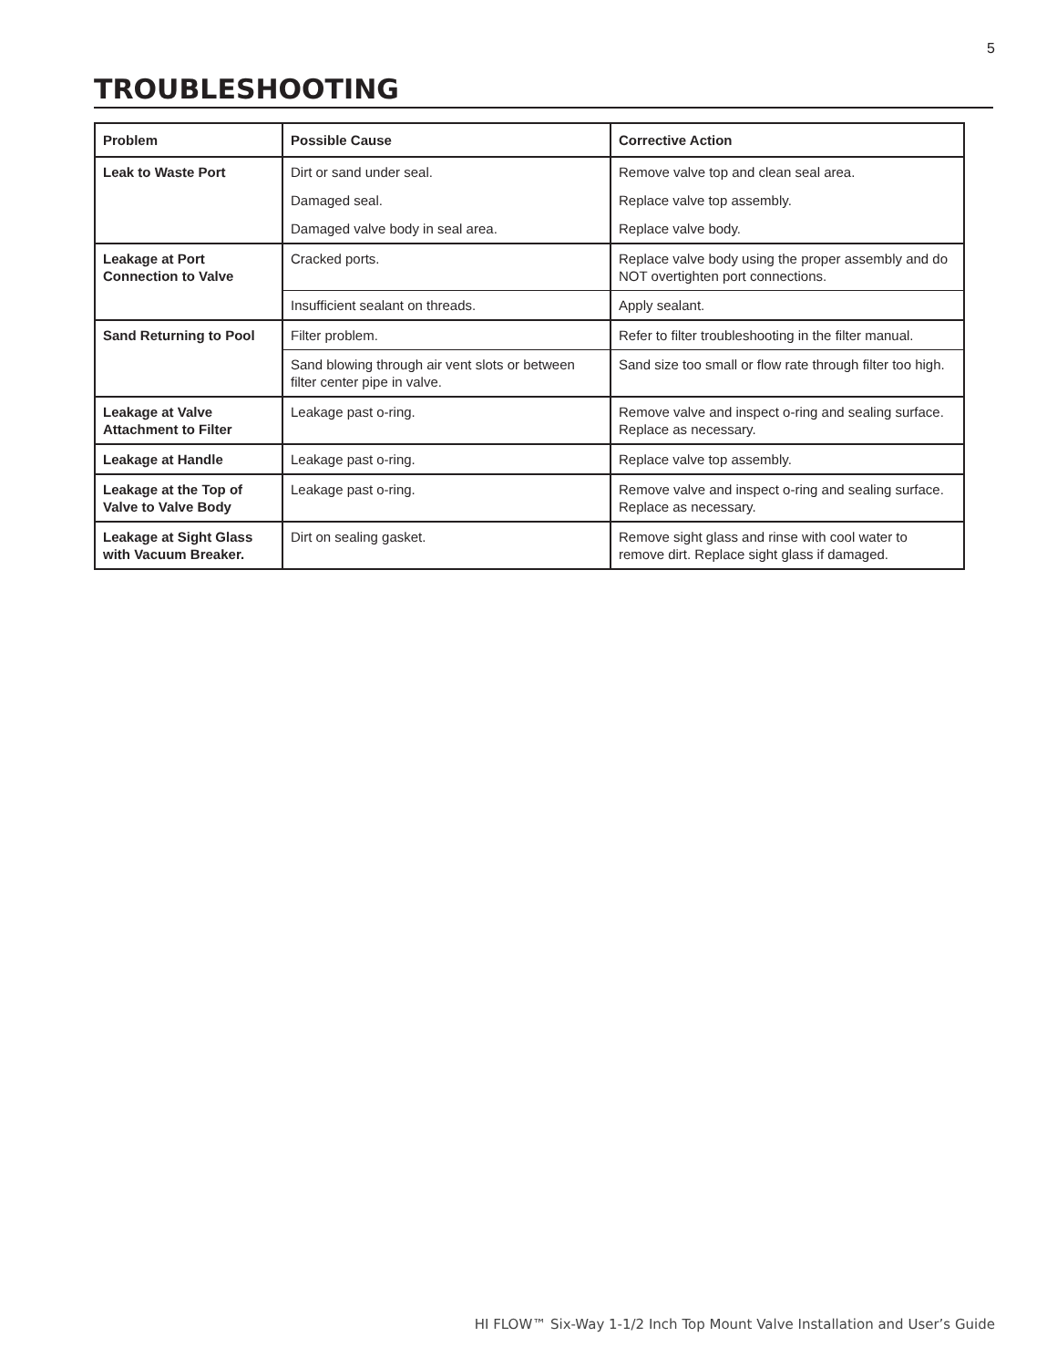5
TROUBLESHOOTING
| Problem | Possible Cause | Corrective Action |
| --- | --- | --- |
| Leak to Waste Port | Dirt or sand under seal. | Remove valve top and clean seal area. |
| | Damaged seal. | Replace valve top assembly. |
| | Damaged valve body in seal area. | Replace valve body. |
| Leakage at Port Connection to Valve | Cracked ports. | Replace valve body using the proper assembly and do NOT overtighten port connections. |
| | Insufficient sealant on threads. | Apply sealant. |
| Sand Returning to Pool | Filter problem. | Refer to filter troubleshooting in the filter manual. |
| | Sand blowing through air vent slots or between filter center pipe in valve. | Sand size too small or flow rate through filter too high. |
| Leakage at Valve Attachment to Filter | Leakage past o-ring. | Remove valve and inspect o-ring and sealing surface. Replace as necessary. |
| Leakage at Handle | Leakage past o-ring. | Replace valve top assembly. |
| Leakage at the Top of Valve to Valve Body | Leakage past o-ring. | Remove valve and inspect o-ring and sealing surface. Replace as necessary. |
| Leakage at Sight Glass with Vacuum Breaker. | Dirt on sealing gasket. | Remove sight glass and rinse with cool water to remove dirt. Replace sight glass if damaged. |
HI FLOW™ Six-Way 1-1/2 Inch Top Mount Valve Installation and User’s Guide